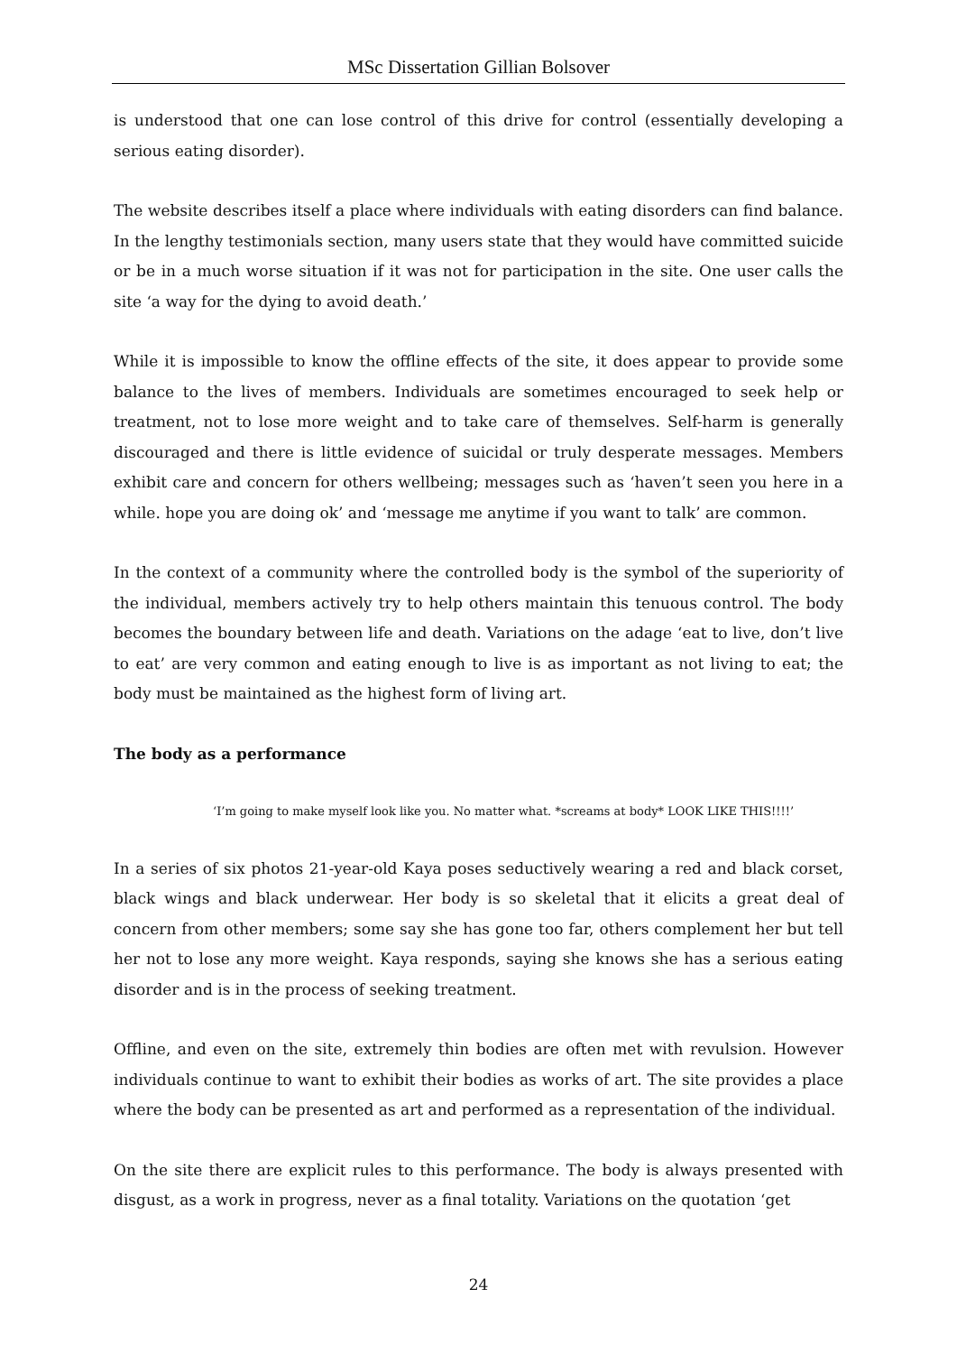MSc Dissertation Gillian Bolsover
is understood that one can lose control of this drive for control (essentially developing a serious eating disorder).
The website describes itself a place where individuals with eating disorders can find balance. In the lengthy testimonials section, many users state that they would have committed suicide or be in a much worse situation if it was not for participation in the site. One user calls the site ‘a way for the dying to avoid death.’
While it is impossible to know the offline effects of the site, it does appear to provide some balance to the lives of members. Individuals are sometimes encouraged to seek help or treatment, not to lose more weight and to take care of themselves. Self-harm is generally discouraged and there is little evidence of suicidal or truly desperate messages. Members exhibit care and concern for others wellbeing; messages such as ‘haven’t seen you here in a while. hope you are doing ok’ and ‘message me anytime if you want to talk’ are common.
In the context of a community where the controlled body is the symbol of the superiority of the individual, members actively try to help others maintain this tenuous control. The body becomes the boundary between life and death. Variations on the adage ‘eat to live, don’t live to eat’ are very common and eating enough to live is as important as not living to eat; the body must be maintained as the highest form of living art.
The body as a performance
‘I’m going to make myself look like you. No matter what. *screams at body* LOOK LIKE THIS!!!!’
In a series of six photos 21-year-old Kaya poses seductively wearing a red and black corset, black wings and black underwear. Her body is so skeletal that it elicits a great deal of concern from other members; some say she has gone too far, others complement her but tell her not to lose any more weight. Kaya responds, saying she knows she has a serious eating disorder and is in the process of seeking treatment.
Offline, and even on the site, extremely thin bodies are often met with revulsion. However individuals continue to want to exhibit their bodies as works of art. The site provides a place where the body can be presented as art and performed as a representation of the individual.
On the site there are explicit rules to this performance. The body is always presented with disgust, as a work in progress, never as a final totality. Variations on the quotation ‘get
24